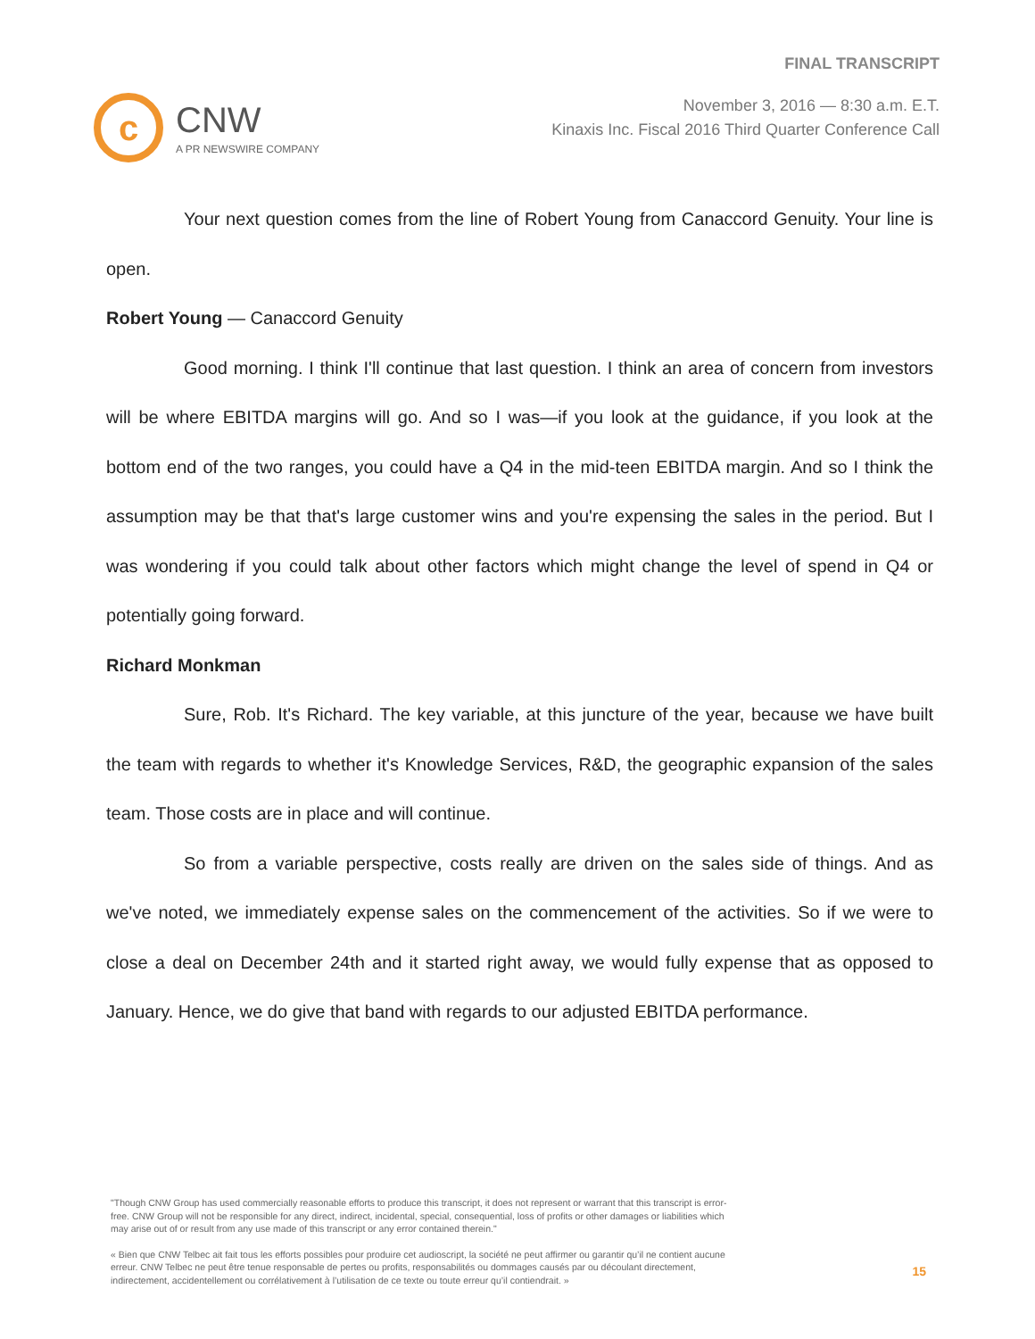c
CNW
A PR NEWSWIRE COMPANY
FINAL TRANSCRIPT
November 3, 2016 — 8:30 a.m. E.T.
Kinaxis Inc. Fiscal 2016 Third Quarter Conference Call
Your next question comes from the line of Robert Young from Canaccord Genuity. Your line is open.
Robert Young — Canaccord Genuity
Good morning. I think I'll continue that last question. I think an area of concern from investors will be where EBITDA margins will go. And so I was—if you look at the guidance, if you look at the bottom end of the two ranges, you could have a Q4 in the mid-teen EBITDA margin. And so I think the assumption may be that that's large customer wins and you're expensing the sales in the period. But I was wondering if you could talk about other factors which might change the level of spend in Q4 or potentially going forward.
Richard Monkman
Sure, Rob. It's Richard. The key variable, at this juncture of the year, because we have built the team with regards to whether it's Knowledge Services, R&D, the geographic expansion of the sales team. Those costs are in place and will continue.
So from a variable perspective, costs really are driven on the sales side of things. And as we've noted, we immediately expense sales on the commencement of the activities. So if we were to close a deal on December 24th and it started right away, we would fully expense that as opposed to January. Hence, we do give that band with regards to our adjusted EBITDA performance.
"Though CNW Group has used commercially reasonable efforts to produce this transcript, it does not represent or warrant that this transcript is error-free. CNW Group will not be responsible for any direct, indirect, incidental, special, consequential, loss of profits or other damages or liabilities which may arise out of or result from any use made of this transcript or any error contained therein."
« Bien que CNW Telbec ait fait tous les efforts possibles pour produire cet audioscript, la société ne peut affirmer ou garantir qu’il ne contient aucune erreur. CNW Telbec ne peut être tenue responsable de pertes ou profits, responsabilités ou dommages causés par ou découlant directement, indirectement, accidentellement ou corrélativement à l’utilisation de ce texte ou toute erreur qu’il contiendrait. »
15